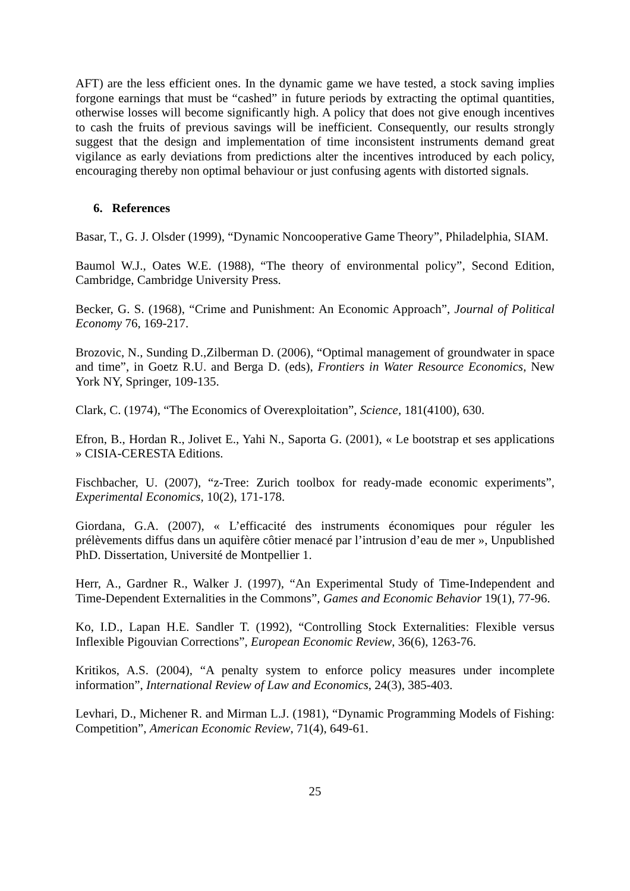AFT) are the less efficient ones. In the dynamic game we have tested, a stock saving implies forgone earnings that must be “cashed” in future periods by extracting the optimal quantities, otherwise losses will become significantly high. A policy that does not give enough incentives to cash the fruits of previous savings will be inefficient. Consequently, our results strongly suggest that the design and implementation of time inconsistent instruments demand great vigilance as early deviations from predictions alter the incentives introduced by each policy, encouraging thereby non optimal behaviour or just confusing agents with distorted signals.
6. References
Basar, T., G. J. Olsder (1999), “Dynamic Noncooperative Game Theory”, Philadelphia, SIAM.
Baumol W.J., Oates W.E. (1988), “The theory of environmental policy”, Second Edition, Cambridge, Cambridge University Press.
Becker, G. S. (1968), “Crime and Punishment: An Economic Approach”, Journal of Political Economy 76, 169-217.
Brozovic, N., Sunding D.,Zilberman D. (2006), “Optimal management of groundwater in space and time”, in Goetz R.U. and Berga D. (eds), Frontiers in Water Resource Economics, New York NY, Springer, 109-135.
Clark, C. (1974), “The Economics of Overexploitation”, Science, 181(4100), 630.
Efron, B., Hordan R., Jolivet E., Yahi N., Saporta G. (2001), « Le bootstrap et ses applications » CISIA-CERESTA Editions.
Fischbacher, U. (2007), “z-Tree: Zurich toolbox for ready-made economic experiments”, Experimental Economics, 10(2), 171-178.
Giordana, G.A. (2007), « L’efficacité des instruments économiques pour réguler les prélèvements diffus dans un aquifère côtier menacé par l’intrusion d’eau de mer », Unpublished PhD. Dissertation, Université de Montpellier 1.
Herr, A., Gardner R., Walker J. (1997), “An Experimental Study of Time-Independent and Time-Dependent Externalities in the Commons”, Games and Economic Behavior 19(1), 77-96.
Ko, I.D., Lapan H.E. Sandler T. (1992), “Controlling Stock Externalities: Flexible versus Inflexible Pigouvian Corrections”, European Economic Review, 36(6), 1263-76.
Kritikos, A.S. (2004), “A penalty system to enforce policy measures under incomplete information”, International Review of Law and Economics, 24(3), 385-403.
Levhari, D., Michener R. and Mirman L.J. (1981), “Dynamic Programming Models of Fishing: Competition”, American Economic Review, 71(4), 649-61.
25